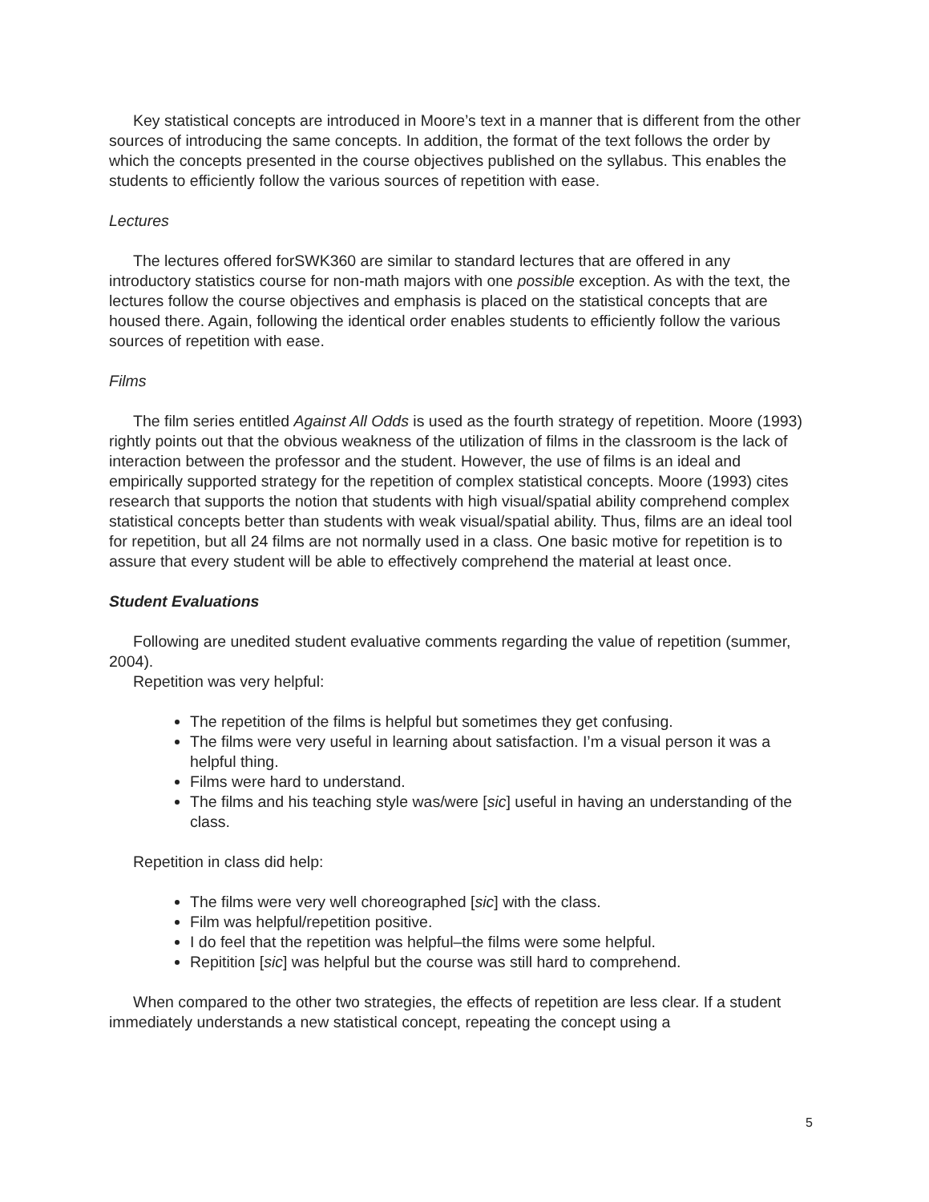Key statistical concepts are introduced in Moore’s text in a manner that is different from the other sources of introducing the same concepts. In addition, the format of the text follows the order by which the concepts presented in the course objectives published on the syllabus. This enables the students to efficiently follow the various sources of repetition with ease.
Lectures
The lectures offered forSWK360 are similar to standard lectures that are offered in any introductory statistics course for non-math majors with one possible exception. As with the text, the lectures follow the course objectives and emphasis is placed on the statistical concepts that are housed there. Again, following the identical order enables students to efficiently follow the various sources of repetition with ease.
Films
The film series entitled Against All Odds is used as the fourth strategy of repetition. Moore (1993) rightly points out that the obvious weakness of the utilization of films in the classroom is the lack of interaction between the professor and the student. However, the use of films is an ideal and empirically supported strategy for the repetition of complex statistical concepts. Moore (1993) cites research that supports the notion that students with high visual/spatial ability comprehend complex statistical concepts better than students with weak visual/spatial ability. Thus, films are an ideal tool for repetition, but all 24 films are not normally used in a class. One basic motive for repetition is to assure that every student will be able to effectively comprehend the material at least once.
Student Evaluations
Following are unedited student evaluative comments regarding the value of repetition (summer, 2004).
Repetition was very helpful:
The repetition of the films is helpful but sometimes they get confusing.
The films were very useful in learning about satisfaction. I’m a visual person it was a helpful thing.
Films were hard to understand.
The films and his teaching style was/were [sic] useful in having an understanding of the class.
Repetition in class did help:
The films were very well choreographed [sic] with the class.
Film was helpful/repetition positive.
I do feel that the repetition was helpful–the films were some helpful.
Repitition [sic] was helpful but the course was still hard to comprehend.
When compared to the other two strategies, the effects of repetition are less clear. If a student immediately understands a new statistical concept, repeating the concept using a
5